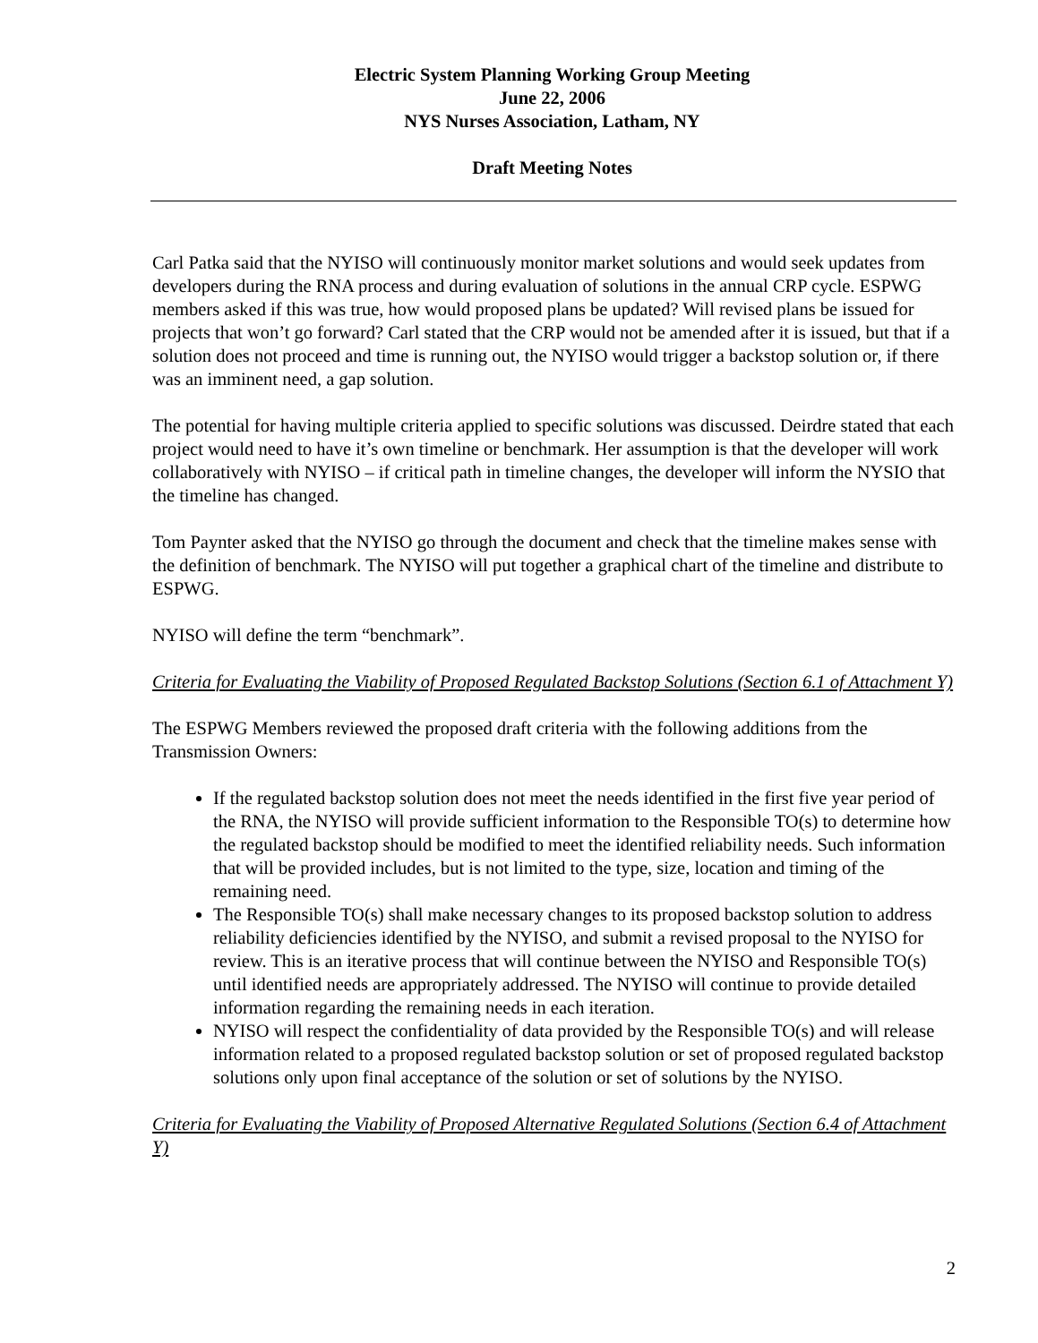Electric System Planning Working Group Meeting
June 22, 2006
NYS Nurses Association, Latham, NY
Draft Meeting Notes
Carl Patka said that the NYISO will continuously monitor market solutions and would seek updates from developers during the RNA process and during evaluation of solutions in the annual CRP cycle. ESPWG members asked if this was true, how would proposed plans be updated? Will revised plans be issued for projects that won’t go forward? Carl stated that the CRP would not be amended after it is issued, but that if a solution does not proceed and time is running out, the NYISO would trigger a backstop solution or, if there was an imminent need, a gap solution.
The potential for having multiple criteria applied to specific solutions was discussed. Deirdre stated that each project would need to have it’s own timeline or benchmark. Her assumption is that the developer will work collaboratively with NYISO – if critical path in timeline changes, the developer will inform the NYSIO that the timeline has changed.
Tom Paynter asked that the NYISO go through the document and check that the timeline makes sense with the definition of benchmark. The NYISO will put together a graphical chart of the timeline and distribute to ESPWG.
NYISO will define the term “benchmark”.
Criteria for Evaluating the Viability of Proposed Regulated Backstop Solutions (Section 6.1 of Attachment Y)
The ESPWG Members reviewed the proposed draft criteria with the following additions from the Transmission Owners:
If the regulated backstop solution does not meet the needs identified in the first five year period of the RNA, the NYISO will provide sufficient information to the Responsible TO(s) to determine how the regulated backstop should be modified to meet the identified reliability needs. Such information that will be provided includes, but is not limited to the type, size, location and timing of the remaining need.
The Responsible TO(s) shall make necessary changes to its proposed backstop solution to address reliability deficiencies identified by the NYISO, and submit a revised proposal to the NYISO for review. This is an iterative process that will continue between the NYISO and Responsible TO(s) until identified needs are appropriately addressed. The NYISO will continue to provide detailed information regarding the remaining needs in each iteration.
NYISO will respect the confidentiality of data provided by the Responsible TO(s) and will release information related to a proposed regulated backstop solution or set of proposed regulated backstop solutions only upon final acceptance of the solution or set of solutions by the NYISO.
Criteria for Evaluating the Viability of Proposed Alternative Regulated Solutions (Section 6.4 of Attachment Y)
2